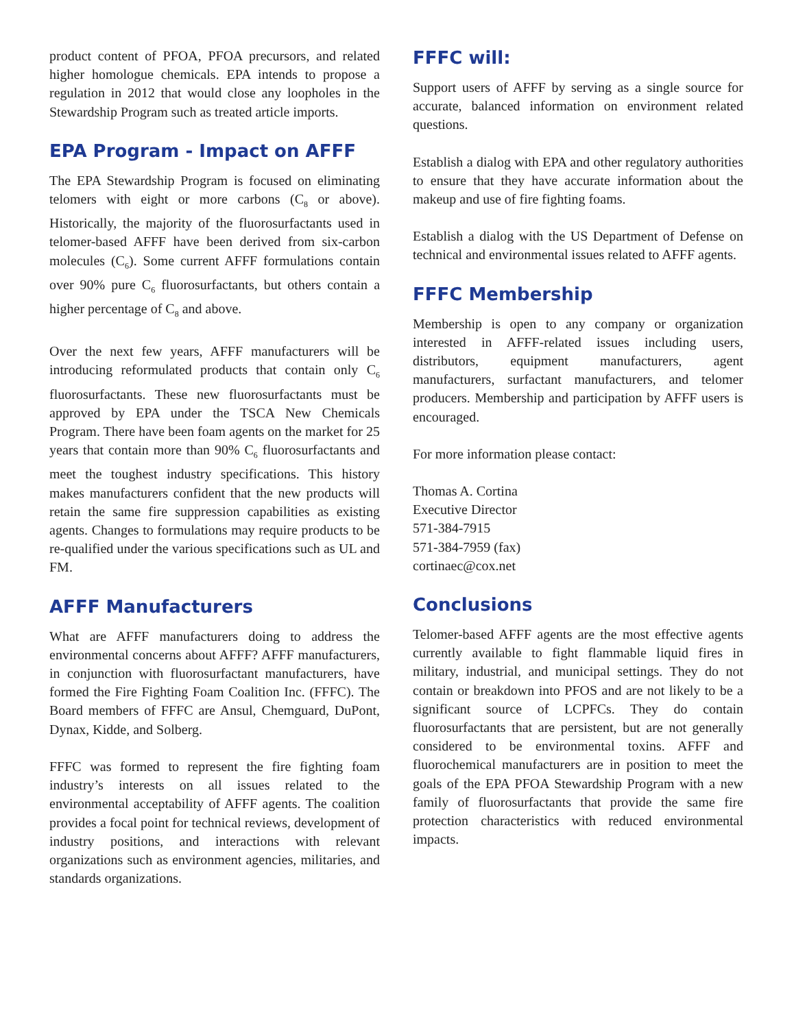product content of PFOA, PFOA precursors, and related higher homologue chemicals. EPA intends to propose a regulation in 2012 that would close any loopholes in the Stewardship Program such as treated article imports.
EPA Program - Impact on AFFF
The EPA Stewardship Program is focused on eliminating telomers with eight or more carbons (C<sub>8</sub> or above). Historically, the majority of the fluorosurfactants used in telomer-based AFFF have been derived from six-carbon molecules (C<sub>6</sub>). Some current AFFF formulations contain over 90% pure C<sub>6</sub> fluorosurfactants, but others contain a higher percentage of C<sub>8</sub> and above.
Over the next few years, AFFF manufacturers will be introducing reformulated products that contain only C<sub>6</sub> fluorosurfactants. These new fluorosurfactants must be approved by EPA under the TSCA New Chemicals Program. There have been foam agents on the market for 25 years that contain more than 90% C<sub>6</sub> fluorosurfactants and meet the toughest industry specifications. This history makes manufacturers confident that the new products will retain the same fire suppression capabilities as existing agents. Changes to formulations may require products to be re-qualified under the various specifications such as UL and FM.
AFFF Manufacturers
What are AFFF manufacturers doing to address the environmental concerns about AFFF? AFFF manufacturers, in conjunction with fluorosurfactant manufacturers, have formed the Fire Fighting Foam Coalition Inc. (FFFC). The Board members of FFFC are Ansul, Chemguard, DuPont, Dynax, Kidde, and Solberg.
FFFC was formed to represent the fire fighting foam industry’s interests on all issues related to the environmental acceptability of AFFF agents. The coalition provides a focal point for technical reviews, development of industry positions, and interactions with relevant organizations such as environment agencies, militaries, and standards organizations.
FFFC will:
Support users of AFFF by serving as a single source for accurate, balanced information on environment related questions.
Establish a dialog with EPA and other regulatory authorities to ensure that they have accurate information about the makeup and use of fire fighting foams.
Establish a dialog with the US Department of Defense on technical and environmental issues related to AFFF agents.
FFFC Membership
Membership is open to any company or organization interested in AFFF-related issues including users, distributors, equipment manufacturers, agent manufacturers, surfactant manufacturers, and telomer producers. Membership and participation by AFFF users is encouraged.
For more information please contact:
Thomas A. Cortina
Executive Director
571-384-7915
571-384-7959 (fax)
cortinaec@cox.net
Conclusions
Telomer-based AFFF agents are the most effective agents currently available to fight flammable liquid fires in military, industrial, and municipal settings. They do not contain or breakdown into PFOS and are not likely to be a significant source of LCPFCs. They do contain fluorosurfactants that are persistent, but are not generally considered to be environmental toxins. AFFF and fluorochemical manufacturers are in position to meet the goals of the EPA PFOA Stewardship Program with a new family of fluorosurfactants that provide the same fire protection characteristics with reduced environmental impacts.